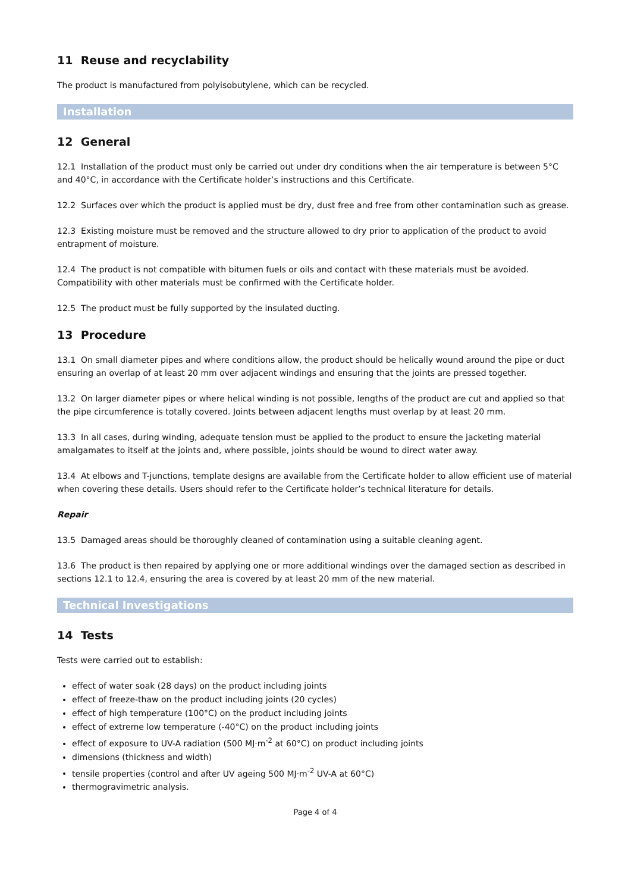11 Reuse and recyclability
The product is manufactured from polyisobutylene, which can be recycled.
Installation
12 General
12.1 Installation of the product must only be carried out under dry conditions when the air temperature is between 5°C and 40°C, in accordance with the Certificate holder’s instructions and this Certificate.
12.2 Surfaces over which the product is applied must be dry, dust free and free from other contamination such as grease.
12.3 Existing moisture must be removed and the structure allowed to dry prior to application of the product to avoid entrapment of moisture.
12.4 The product is not compatible with bitumen fuels or oils and contact with these materials must be avoided. Compatibility with other materials must be confirmed with the Certificate holder.
12.5 The product must be fully supported by the insulated ducting.
13 Procedure
13.1 On small diameter pipes and where conditions allow, the product should be helically wound around the pipe or duct ensuring an overlap of at least 20 mm over adjacent windings and ensuring that the joints are pressed together.
13.2 On larger diameter pipes or where helical winding is not possible, lengths of the product are cut and applied so that the pipe circumference is totally covered. Joints between adjacent lengths must overlap by at least 20 mm.
13.3 In all cases, during winding, adequate tension must be applied to the product to ensure the jacketing material amalgamates to itself at the joints and, where possible, joints should be wound to direct water away.
13.4 At elbows and T-junctions, template designs are available from the Certificate holder to allow efficient use of material when covering these details. Users should refer to the Certificate holder’s technical literature for details.
Repair
13.5 Damaged areas should be thoroughly cleaned of contamination using a suitable cleaning agent.
13.6 The product is then repaired by applying one or more additional windings over the damaged section as described in sections 12.1 to 12.4, ensuring the area is covered by at least 20 mm of the new material.
Technical Investigations
14 Tests
Tests were carried out to establish:
effect of water soak (28 days) on the product including joints
effect of freeze-thaw on the product including joints (20 cycles)
effect of high temperature (100°C) on the product including joints
effect of extreme low temperature (-40°C) on the product including joints
effect of exposure to UV-A radiation (500 MJ·m<sup>-2</sup> at 60°C) on product including joints
dimensions (thickness and width)
tensile properties (control and after UV ageing 500 MJ·m<sup>-2</sup> UV-A at 60°C)
thermogravimetric analysis.
Page 4 of 4